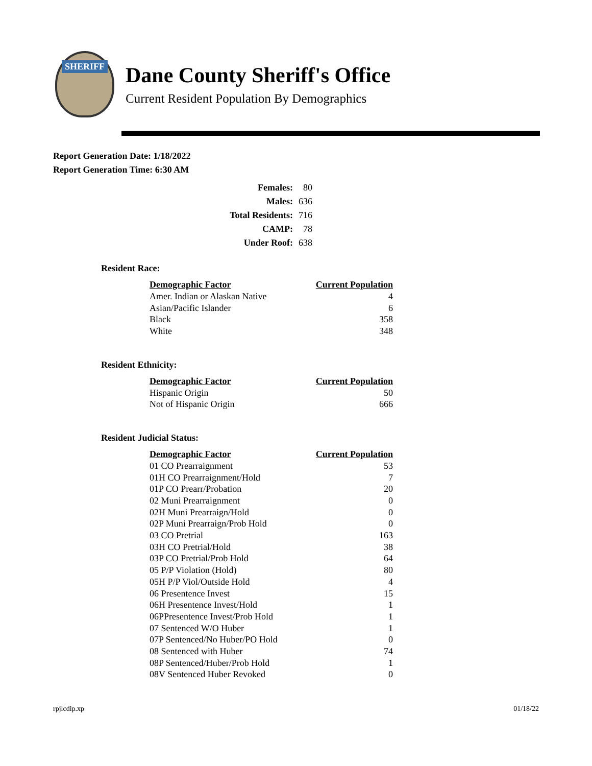SHERIFF
Dane County Sheriff's Office
Current Resident Population By Demographics
Report Generation Date: 1/18/2022
Report Generation Time: 6:30 AM
| Females: | 80 |
| Males: | 636 |
| Total Residents: | 716 |
| CAMP: | 78 |
| Under Roof: | 638 |
Resident Race:
| Demographic Factor | Current Population |
| --- | --- |
| Amer. Indian or Alaskan Native | 4 |
| Asian/Pacific Islander | 6 |
| Black | 358 |
| White | 348 |
Resident Ethnicity:
| Demographic Factor | Current Population |
| --- | --- |
| Hispanic Origin | 50 |
| Not of Hispanic Origin | 666 |
Resident Judicial Status:
| Demographic Factor | Current Population |
| --- | --- |
| 01 CO Prearraignment | 53 |
| 01H CO Prearraignment/Hold | 7 |
| 01P CO Prearr/Probation | 20 |
| 02 Muni Prearraignment | 0 |
| 02H Muni Prearraign/Hold | 0 |
| 02P Muni Prearraign/Prob Hold | 0 |
| 03 CO Pretrial | 163 |
| 03H CO Pretrial/Hold | 38 |
| 03P CO Pretrial/Prob Hold | 64 |
| 05 P/P Violation (Hold) | 80 |
| 05H P/P Viol/Outside Hold | 4 |
| 06 Presentence Invest | 15 |
| 06H Presentence Invest/Hold | 1 |
| 06PPresentence Invest/Prob Hold | 1 |
| 07 Sentenced W/O Huber | 1 |
| 07P Sentenced/No Huber/PO Hold | 0 |
| 08 Sentenced with Huber | 74 |
| 08P Sentenced/Huber/Prob Hold | 1 |
| 08V Sentenced Huber Revoked | 0 |
rpjlcdip.xp 01/18/22